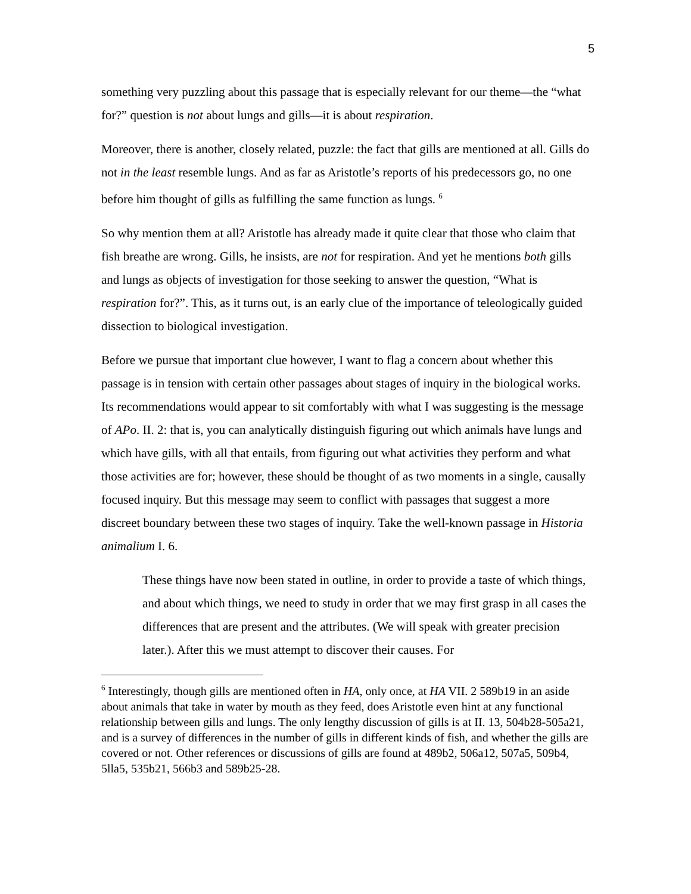5
something very puzzling about this passage that is especially relevant for our theme—the “what for?” question is not about lungs and gills—it is about respiration.
Moreover, there is another, closely related, puzzle: the fact that gills are mentioned at all. Gills do not in the least resemble lungs. And as far as Aristotle’s reports of his predecessors go, no one before him thought of gills as fulfilling the same function as lungs. <sup>6</sup>
So why mention them at all? Aristotle has already made it quite clear that those who claim that fish breathe are wrong. Gills, he insists, are not for respiration. And yet he mentions both gills and lungs as objects of investigation for those seeking to answer the question, “What is respiration for?”. This, as it turns out, is an early clue of the importance of teleologically guided dissection to biological investigation.
Before we pursue that important clue however, I want to flag a concern about whether this passage is in tension with certain other passages about stages of inquiry in the biological works. Its recommendations would appear to sit comfortably with what I was suggesting is the message of APo. II. 2: that is, you can analytically distinguish figuring out which animals have lungs and which have gills, with all that entails, from figuring out what activities they perform and what those activities are for; however, these should be thought of as two moments in a single, causally focused inquiry. But this message may seem to conflict with passages that suggest a more discreet boundary between these two stages of inquiry. Take the well-known passage in Historia animalium I. 6.
These things have now been stated in outline, in order to provide a taste of which things, and about which things, we need to study in order that we may first grasp in all cases the differences that are present and the attributes. (We will speak with greater precision later.). After this we must attempt to discover their causes. For
<sup>6</sup> Interestingly, though gills are mentioned often in HA, only once, at HA VII. 2 589b19 in an aside about animals that take in water by mouth as they feed, does Aristotle even hint at any functional relationship between gills and lungs. The only lengthy discussion of gills is at II. 13, 504b28-505a21, and is a survey of differences in the number of gills in different kinds of fish, and whether the gills are covered or not. Other references or discussions of gills are found at 489b2, 506a12, 507a5, 509b4, 5lla5, 535b21, 566b3 and 589b25-28.